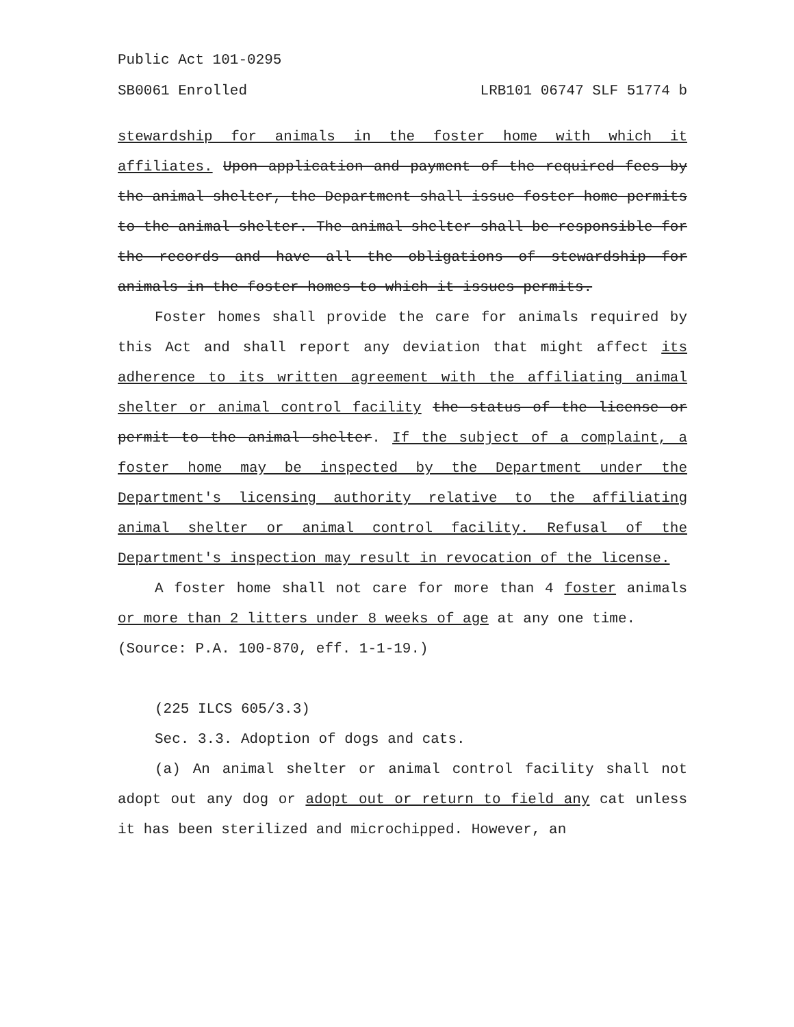Public Act 101-0295
SB0061 Enrolled LRB101 06747 SLF 51774 b
stewardship for animals in the foster home with which it affiliates. Upon application and payment of the required fees by the animal shelter, the Department shall issue foster home permits to the animal shelter. The animal shelter shall be responsible for the records and have all the obligations of stewardship for animals in the foster homes to which it issues permits.
Foster homes shall provide the care for animals required by this Act and shall report any deviation that might affect its adherence to its written agreement with the affiliating animal shelter or animal control facility the status of the license or permit to the animal shelter. If the subject of a complaint, a foster home may be inspected by the Department under the Department's licensing authority relative to the affiliating animal shelter or animal control facility. Refusal of the Department's inspection may result in revocation of the license.
A foster home shall not care for more than 4 foster animals or more than 2 litters under 8 weeks of age at any one time.
(Source: P.A. 100-870, eff. 1-1-19.)
(225 ILCS 605/3.3)
Sec. 3.3. Adoption of dogs and cats.
(a) An animal shelter or animal control facility shall not adopt out any dog or adopt out or return to field any cat unless it has been sterilized and microchipped. However, an